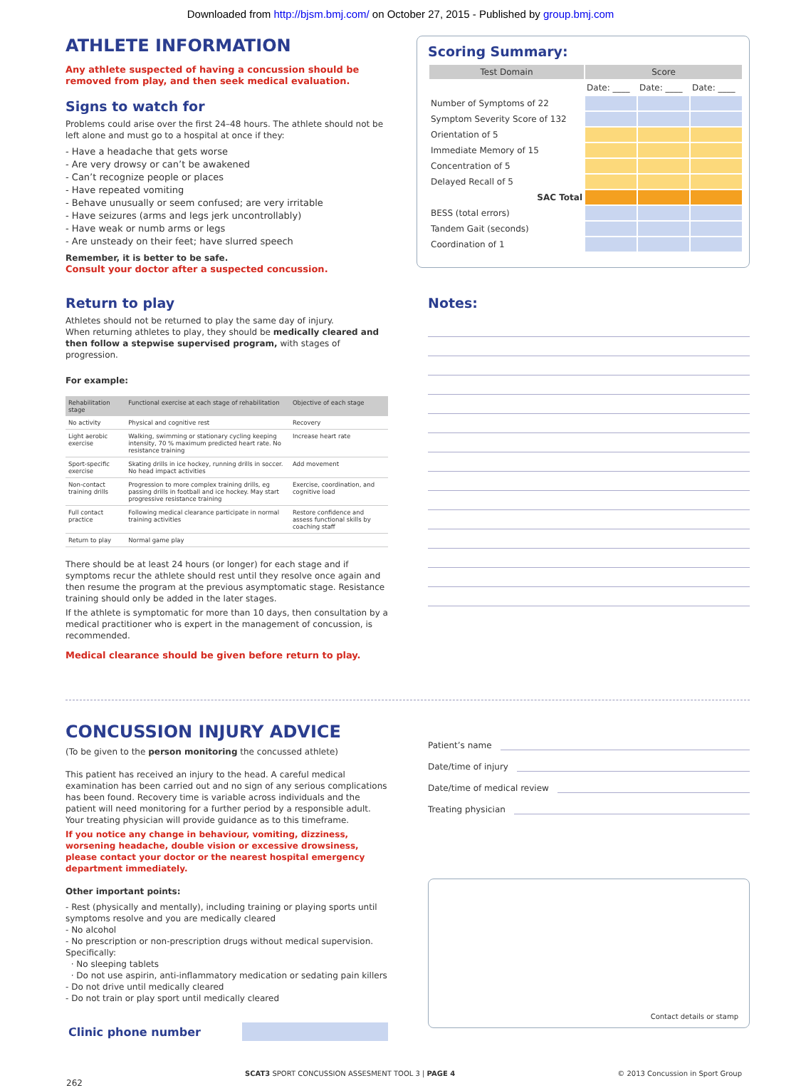Downloaded from http://bjsm.bmj.com/ on October 27, 2015 - Published by group.bmj.com
ATHLETE INFORMATION
Any athlete suspected of having a concussion should be removed from play, and then seek medical evaluation.
Signs to watch for
Problems could arise over the first 24–48 hours. The athlete should not be left alone and must go to a hospital at once if they:
- Have a headache that gets worse
- Are very drowsy or can’t be awakened
- Can’t recognize people or places
- Have repeated vomiting
- Behave unusually or seem confused; are very irritable
- Have seizures (arms and legs jerk uncontrollably)
- Have weak or numb arms or legs
- Are unsteady on their feet; have slurred speech
Remember, it is better to be safe.
Consult your doctor after a suspected concussion.
Return to play
Athletes should not be returned to play the same day of injury.
When returning athletes to play, they should be medically cleared and then follow a stepwise supervised program, with stages of progression.
For example:
| Rehabilitation stage | Functional exercise at each stage of rehabilitation | Objective of each stage |
| --- | --- | --- |
| No activity | Physical and cognitive rest | Recovery |
| Light aerobic exercise | Walking, swimming or stationary cycling keeping intensity, 70 % maximum predicted heart rate. No resistance training | Increase heart rate |
| Sport-specific exercise | Skating drills in ice hockey, running drills in soccer. No head impact activities | Add movement |
| Non-contact training drills | Progression to more complex training drills, eg passing drills in football and ice hockey. May start progressive resistance training | Exercise, coordination, and cognitive load |
| Full contact practice | Following medical clearance participate in normal training activities | Restore confidence and assess functional skills by coaching staff |
| Return to play | Normal game play | |
There should be at least 24 hours (or longer) for each stage and if symptoms recur the athlete should rest until they resolve once again and then resume the program at the previous asymptomatic stage. Resistance training should only be added in the later stages.
If the athlete is symptomatic for more than 10 days, then consultation by a medical practitioner who is expert in the management of concussion, is recommended.
Medical clearance should be given before return to play.
Scoring Summary:
| Test Domain | Score | | |
| | Date: ____ | Date: ____ | Date: ____ |
| Number of Symptoms of 22 | | | |
| Symptom Severity Score of 132 | | | |
| Orientation of 5 | | | |
| Immediate Memory of 15 | | | |
| Concentration of 5 | | | |
| Delayed Recall of 5 | | | |
| SAC Total | | | |
| BESS (total errors) | | | |
| Tandem Gait (seconds) | | | |
| Coordination of 1 | | | |
Notes:
CONCUSSION INJURY ADVICE
(To be given to the person monitoring the concussed athlete)
This patient has received an injury to the head. A careful medical examination has been carried out and no sign of any serious complications has been found. Recovery time is variable across individuals and the patient will need monitoring for a further period by a responsible adult. Your treating physician will provide guidance as to this timeframe.
If you notice any change in behaviour, vomiting, dizziness, worsening headache, double vision or excessive drowsiness, please contact your doctor or the nearest hospital emergency department immediately.
Other important points:
- Rest (physically and mentally), including training or playing sports until symptoms resolve and you are medically cleared
- No alcohol
- No prescription or non-prescription drugs without medical supervision. Specifically:
· No sleeping tablets
· Do not use aspirin, anti-inflammatory medication or sedating pain killers
- Do not drive until medically cleared
- Do not train or play sport until medically cleared
Clinic phone number
Patient’s name
Date/time of injury
Date/time of medical review
Treating physician
Contact details or stamp
262 SCAT3 SPORT CONCUSSION ASSESMENT TOOL 3 | PAGE 4 © 2013 Concussion in Sport Group